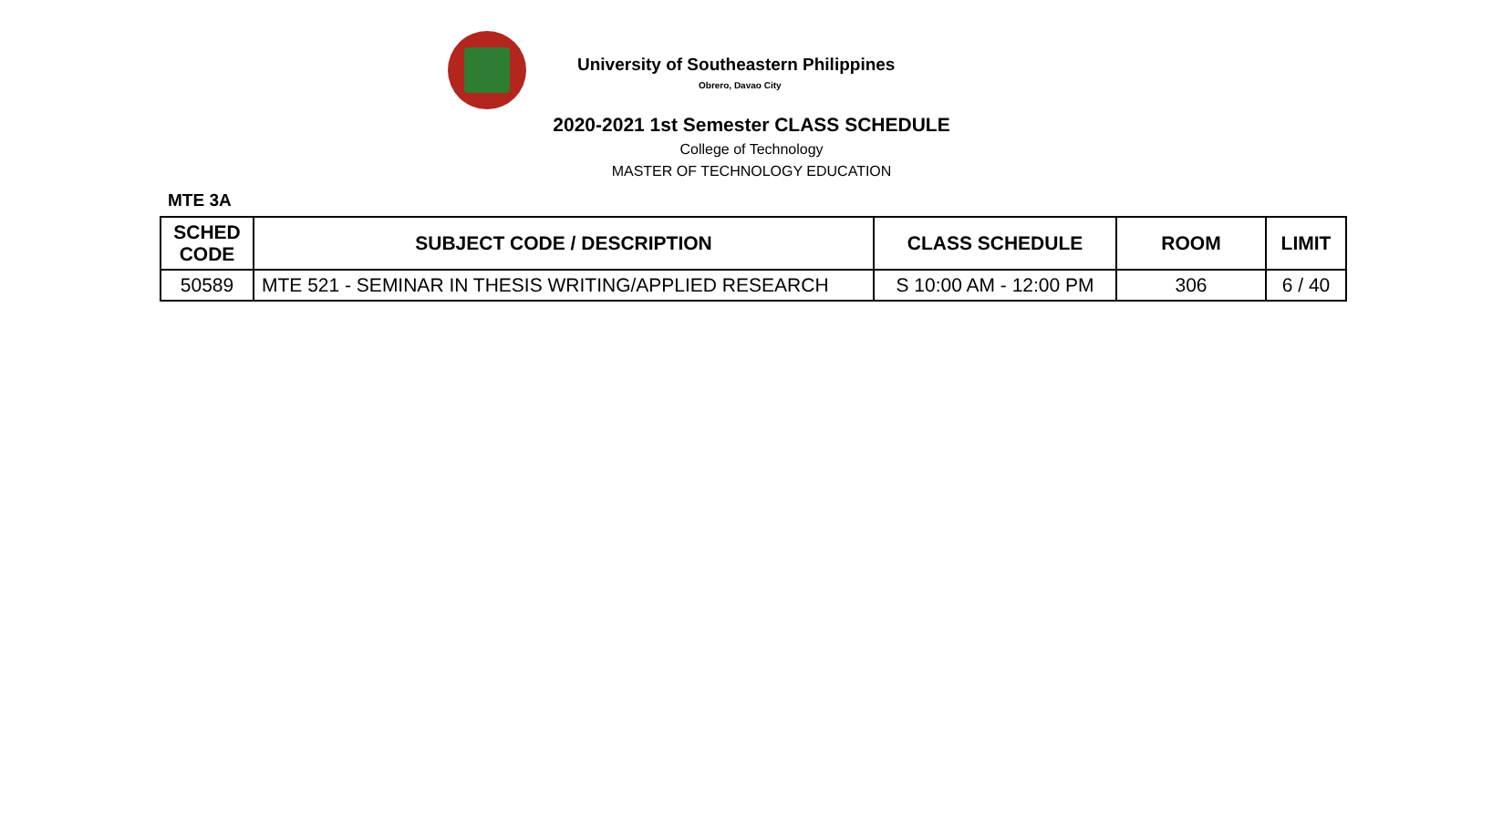University of Southeastern Philippines
Obrero, Davao City
2020-2021 1st Semester CLASS SCHEDULE
College of Technology
MASTER OF TECHNOLOGY EDUCATION
MTE 3A
| SCHED CODE | SUBJECT CODE / DESCRIPTION | CLASS SCHEDULE | ROOM | LIMIT |
| --- | --- | --- | --- | --- |
| 50589 | MTE 521 - SEMINAR IN THESIS WRITING/APPLIED RESEARCH | S 10:00 AM - 12:00 PM | 306 | 6 / 40 |